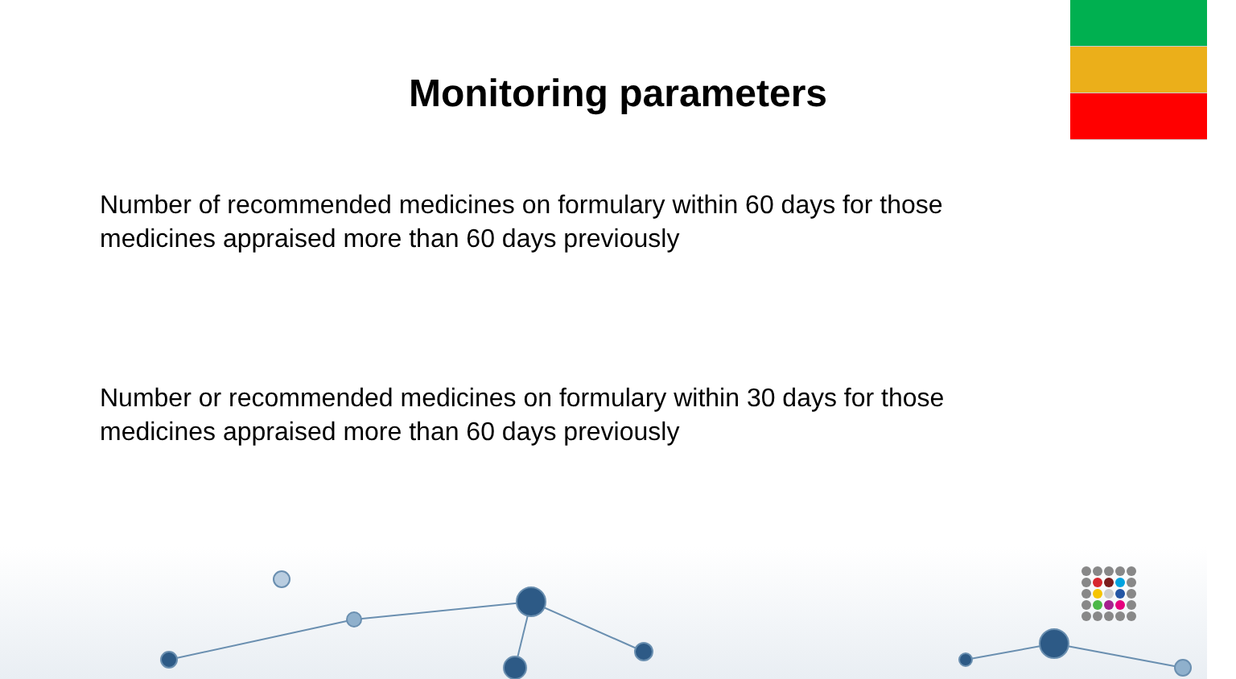Monitoring parameters
Number of recommended medicines on formulary within 60 days for those medicines appraised more than 60 days previously
Number or recommended medicines on formulary within 30 days for those medicines appraised more than 60 days previously